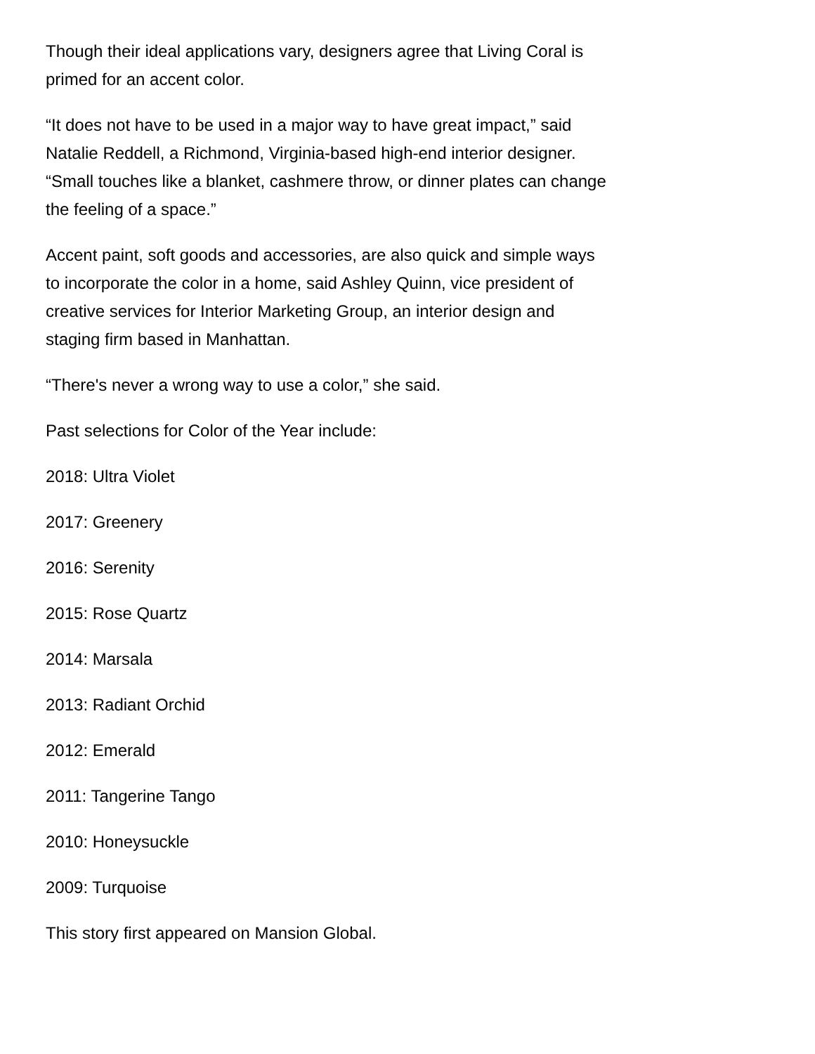Though their ideal applications vary, designers agree that Living Coral is primed for an accent color.
“It does not have to be used in a major way to have great impact,” said Natalie Reddell, a Richmond, Virginia-based high-end interior designer. “Small touches like a blanket, cashmere throw, or dinner plates can change the feeling of a space.”
Accent paint, soft goods and accessories, are also quick and simple ways to incorporate the color in a home, said Ashley Quinn, vice president of creative services for Interior Marketing Group, an interior design and staging firm based in Manhattan.
“There's never a wrong way to use a color,” she said.
Past selections for Color of the Year include:
2018: Ultra Violet
2017: Greenery
2016: Serenity
2015: Rose Quartz
2014: Marsala
2013: Radiant Orchid
2012: Emerald
2011: Tangerine Tango
2010: Honeysuckle
2009: Turquoise
This story first appeared on Mansion Global.